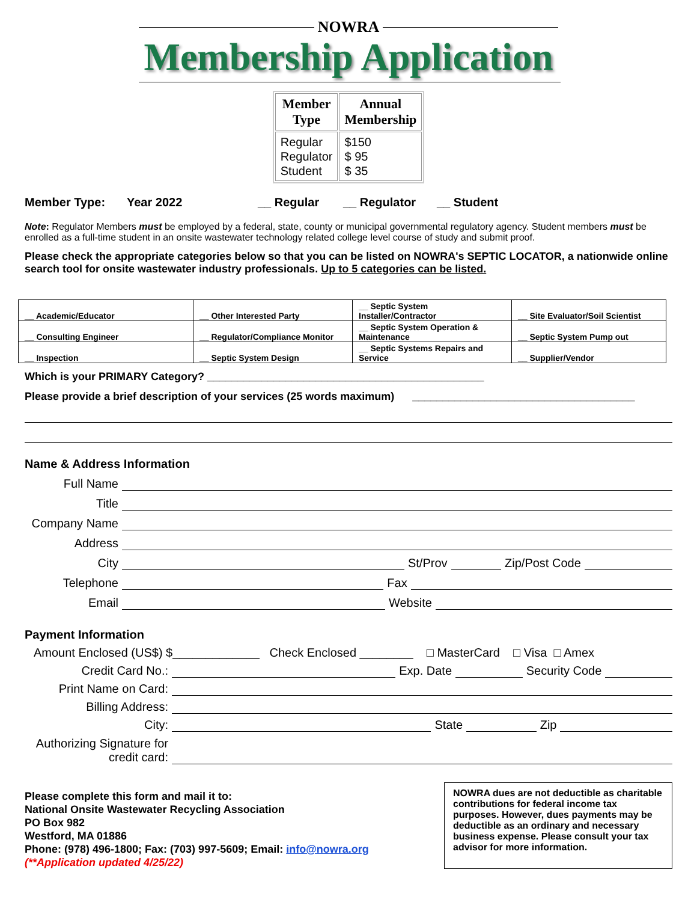NOWRA
Membership Application
| Member Type | Annual Membership |
| --- | --- |
| Regular Regulator Student | $150 $ 95 $ 35 |
Member Type: Year 2022 __ Regular __ Regulator __ Student
Note: Regulator Members must be employed by a federal, state, county or municipal governmental regulatory agency. Student members must be enrolled as a full-time student in an onsite wastewater technology related college level course of study and submit proof.
Please check the appropriate categories below so that you can be listed on NOWRA's SEPTIC LOCATOR, a nationwide online search tool for onsite wastewater industry professionals. Up to 5 categories can be listed.
| __ Academic/Educator | __ Other Interested Party | __ Septic System Installer/Contractor | __ Site Evaluator/Soil Scientist |
| __ Consulting Engineer | __ Regulator/Compliance Monitor | __ Septic System Operation & Maintenance | __ Septic System Pump out |
| __ Inspection | __ Septic System Design | __ Septic Systems Repairs and Service | __ Supplier/Vendor |
Which is your PRIMARY Category? ______________________________________________
Please provide a brief description of your services (25 words maximum) _____________________________________
Name & Address Information
Full Name
Title
Company Name
Address
City St/Prov Zip/Post Code
Telephone Fax
Email Website
Payment Information
Amount Enclosed (US$) $_____________ Check Enclosed ________ □ MasterCard □ Visa □ Amex
Credit Card No.: Exp. Date Security Code
Print Name on Card:
Billing Address:
City: State Zip
Authorizing Signature for credit card:
Please complete this form and mail it to:
National Onsite Wastewater Recycling Association
PO Box 982
Westford, MA 01886
Phone: (978) 496-1800; Fax: (703) 997-5609; Email: info@nowra.org
(**Application updated 4/25/22)
NOWRA dues are not deductible as charitable contributions for federal income tax purposes. However, dues payments may be deductible as an ordinary and necessary business expense. Please consult your tax advisor for more information.